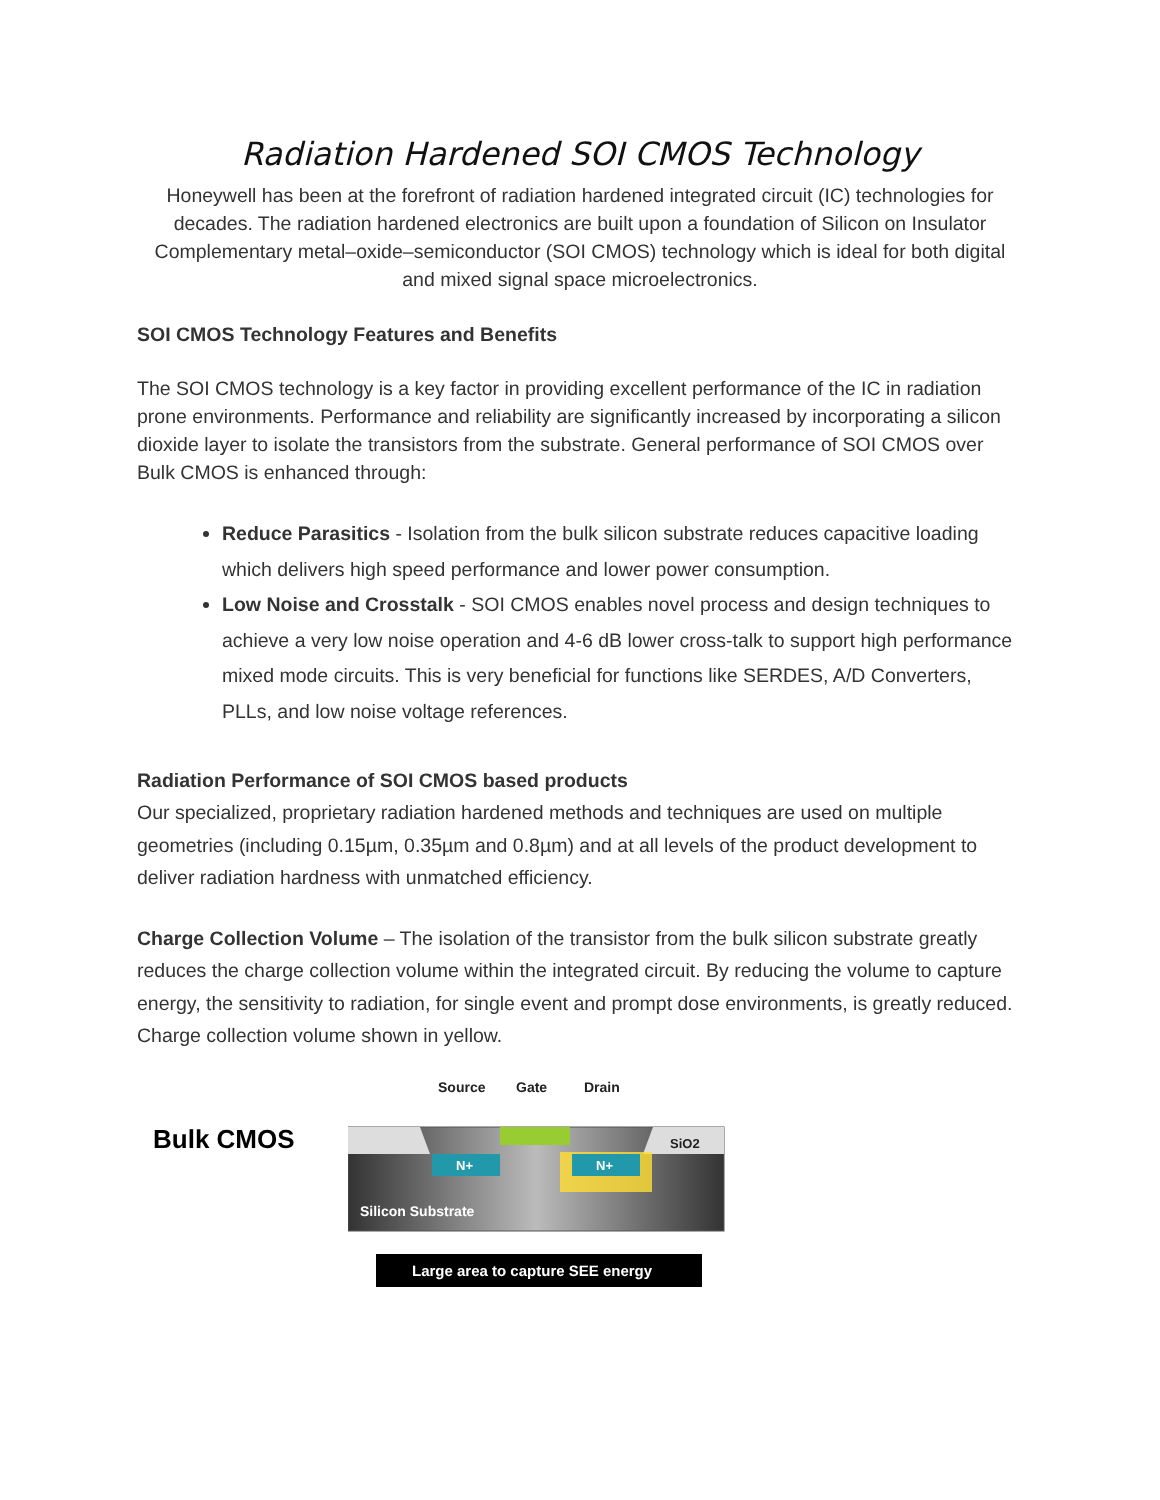Radiation Hardened SOI CMOS Technology
Honeywell has been at the forefront of radiation hardened integrated circuit (IC) technologies for decades. The radiation hardened electronics are built upon a foundation of Silicon on Insulator Complementary metal–oxide–semiconductor (SOI CMOS) technology which is ideal for both digital and mixed signal space microelectronics.
SOI CMOS Technology Features and Benefits
The SOI CMOS technology is a key factor in providing excellent performance of the IC in radiation prone environments. Performance and reliability are significantly increased by incorporating a silicon dioxide layer to isolate the transistors from the substrate. General performance of SOI CMOS over Bulk CMOS is enhanced through:
Reduce Parasitics - Isolation from the bulk silicon substrate reduces capacitive loading which delivers high speed performance and lower power consumption.
Low Noise and Crosstalk - SOI CMOS enables novel process and design techniques to achieve a very low noise operation and 4-6 dB lower cross-talk to support high performance mixed mode circuits. This is very beneficial for functions like SERDES, A/D Converters, PLLs, and low noise voltage references.
Radiation Performance of SOI CMOS based products
Our specialized, proprietary radiation hardened methods and techniques are used on multiple geometries (including 0.15µm, 0.35µm and 0.8µm) and at all levels of the product development to deliver radiation hardness with unmatched efficiency.
Charge Collection Volume – The isolation of the transistor from the bulk silicon substrate greatly reduces the charge collection volume within the integrated circuit. By reducing the volume to capture energy, the sensitivity to radiation, for single event and prompt dose environments, is greatly reduced. Charge collection volume shown in yellow.
Bulk CMOS
Source
Gate
Drain
SiO2
N+
N+
Silicon Substrate
Large area to capture SEE energy